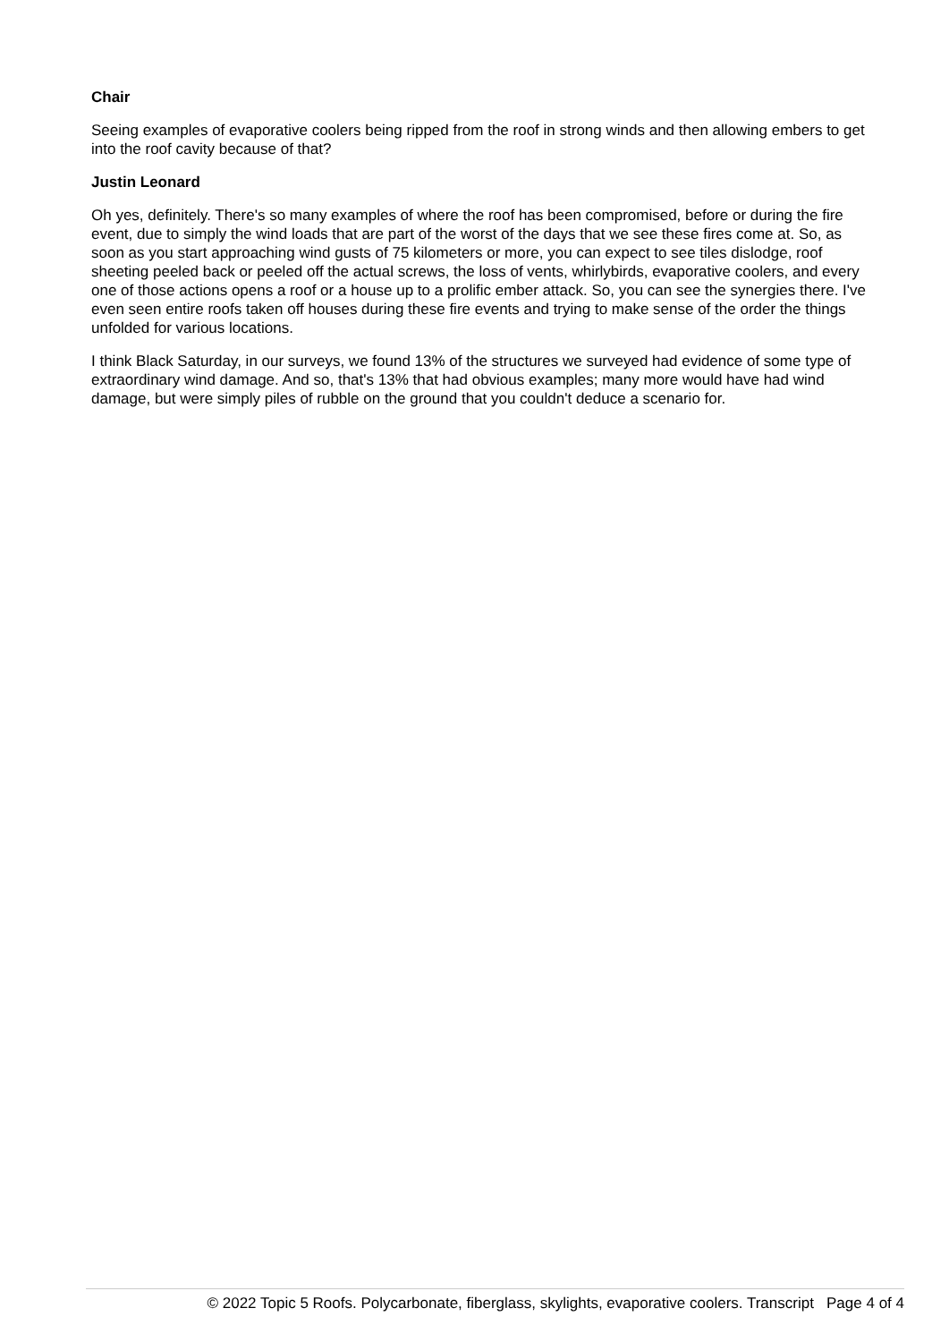Chair
Seeing examples of evaporative coolers being ripped from the roof in strong winds and then allowing embers to get into the roof cavity because of that?
Justin Leonard
Oh yes, definitely. There's so many examples of where the roof has been compromised, before or during the fire event, due to simply the wind loads that are part of the worst of the days that we see these fires come at. So, as soon as you start approaching wind gusts of 75 kilometers or more, you can expect to see tiles dislodge, roof sheeting peeled back or peeled off the actual screws, the loss of vents, whirlybirds, evaporative coolers, and every one of those actions opens a roof or a house up to a prolific ember attack. So, you can see the synergies there. I've even seen entire roofs taken off houses during these fire events and trying to make sense of the order the things unfolded for various locations.
I think Black Saturday, in our surveys, we found 13% of the structures we surveyed had evidence of some type of extraordinary wind damage. And so, that's 13% that had obvious examples; many more would have had wind damage, but were simply piles of rubble on the ground that you couldn't deduce a scenario for.
© 2022 Topic 5 Roofs. Polycarbonate, fiberglass, skylights, evaporative coolers. Transcript Page 4 of 4